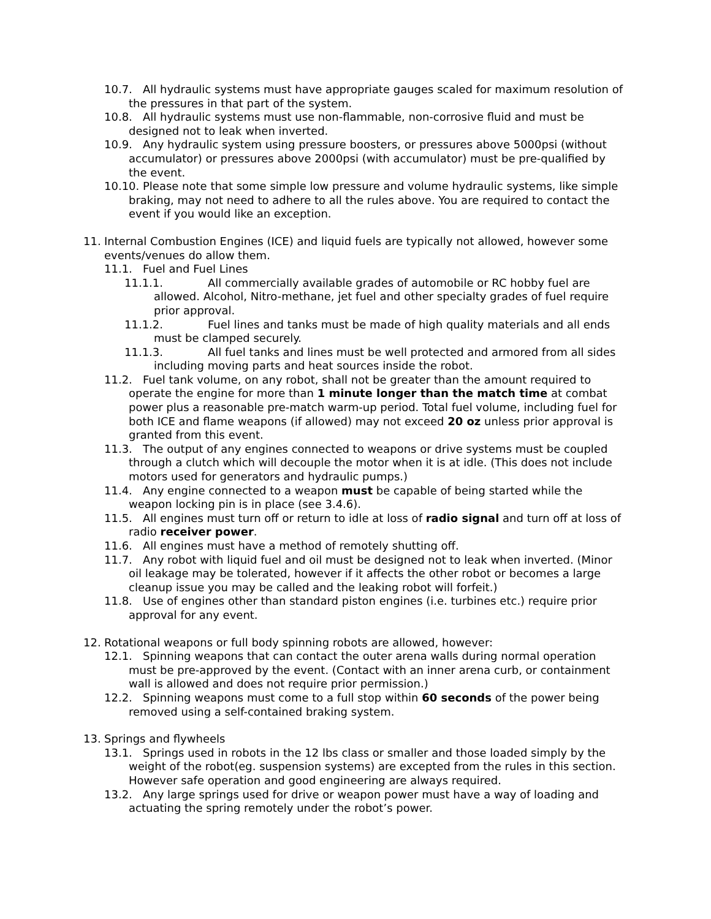10.7. All hydraulic systems must have appropriate gauges scaled for maximum resolution of the pressures in that part of the system.
10.8. All hydraulic systems must use non-flammable, non-corrosive fluid and must be designed not to leak when inverted.
10.9. Any hydraulic system using pressure boosters, or pressures above 5000psi (without accumulator) or pressures above 2000psi (with accumulator) must be pre-qualified by the event.
10.10. Please note that some simple low pressure and volume hydraulic systems, like simple braking, may not need to adhere to all the rules above. You are required to contact the event if you would like an exception.
11. Internal Combustion Engines (ICE) and liquid fuels are typically not allowed, however some events/venues do allow them.
11.1. Fuel and Fuel Lines
11.1.1. All commercially available grades of automobile or RC hobby fuel are allowed. Alcohol, Nitro-methane, jet fuel and other specialty grades of fuel require prior approval.
11.1.2. Fuel lines and tanks must be made of high quality materials and all ends must be clamped securely.
11.1.3. All fuel tanks and lines must be well protected and armored from all sides including moving parts and heat sources inside the robot.
11.2. Fuel tank volume, on any robot, shall not be greater than the amount required to operate the engine for more than 1 minute longer than the match time at combat power plus a reasonable pre-match warm-up period. Total fuel volume, including fuel for both ICE and flame weapons (if allowed) may not exceed 20 oz unless prior approval is granted from this event.
11.3. The output of any engines connected to weapons or drive systems must be coupled through a clutch which will decouple the motor when it is at idle. (This does not include motors used for generators and hydraulic pumps.)
11.4. Any engine connected to a weapon must be capable of being started while the weapon locking pin is in place (see 3.4.6).
11.5. All engines must turn off or return to idle at loss of radio signal and turn off at loss of radio receiver power.
11.6. All engines must have a method of remotely shutting off.
11.7. Any robot with liquid fuel and oil must be designed not to leak when inverted. (Minor oil leakage may be tolerated, however if it affects the other robot or becomes a large cleanup issue you may be called and the leaking robot will forfeit.)
11.8. Use of engines other than standard piston engines (i.e. turbines etc.) require prior approval for any event.
12. Rotational weapons or full body spinning robots are allowed, however:
12.1. Spinning weapons that can contact the outer arena walls during normal operation must be pre-approved by the event. (Contact with an inner arena curb, or containment wall is allowed and does not require prior permission.)
12.2. Spinning weapons must come to a full stop within 60 seconds of the power being removed using a self-contained braking system.
13. Springs and flywheels
13.1. Springs used in robots in the 12 lbs class or smaller and those loaded simply by the weight of the robot(eg. suspension systems) are excepted from the rules in this section. However safe operation and good engineering are always required.
13.2. Any large springs used for drive or weapon power must have a way of loading and actuating the spring remotely under the robot’s power.